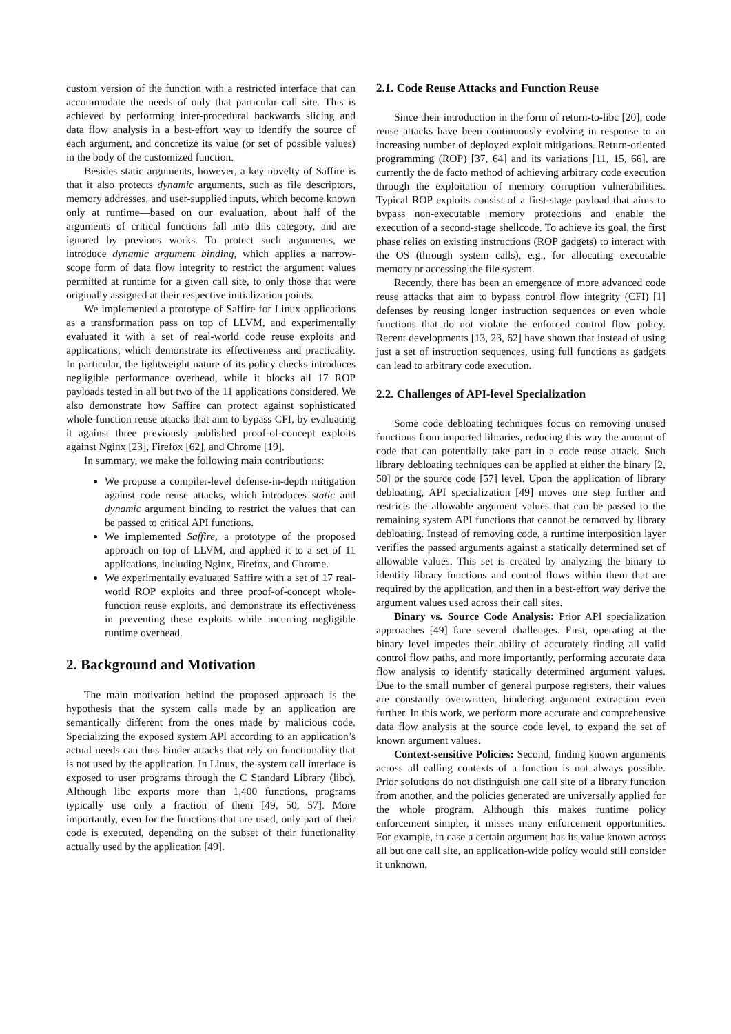custom version of the function with a restricted interface that can accommodate the needs of only that particular call site. This is achieved by performing inter-procedural backwards slicing and data flow analysis in a best-effort way to identify the source of each argument, and concretize its value (or set of possible values) in the body of the customized function.
Besides static arguments, however, a key novelty of Saffire is that it also protects dynamic arguments, such as file descriptors, memory addresses, and user-supplied inputs, which become known only at runtime—based on our evaluation, about half of the arguments of critical functions fall into this category, and are ignored by previous works. To protect such arguments, we introduce dynamic argument binding, which applies a narrow-scope form of data flow integrity to restrict the argument values permitted at runtime for a given call site, to only those that were originally assigned at their respective initialization points.
We implemented a prototype of Saffire for Linux applications as a transformation pass on top of LLVM, and experimentally evaluated it with a set of real-world code reuse exploits and applications, which demonstrate its effectiveness and practicality. In particular, the lightweight nature of its policy checks introduces negligible performance overhead, while it blocks all 17 ROP payloads tested in all but two of the 11 applications considered. We also demonstrate how Saffire can protect against sophisticated whole-function reuse attacks that aim to bypass CFI, by evaluating it against three previously published proof-of-concept exploits against Nginx [23], Firefox [62], and Chrome [19].
In summary, we make the following main contributions:
We propose a compiler-level defense-in-depth mitigation against code reuse attacks, which introduces static and dynamic argument binding to restrict the values that can be passed to critical API functions.
We implemented Saffire, a prototype of the proposed approach on top of LLVM, and applied it to a set of 11 applications, including Nginx, Firefox, and Chrome.
We experimentally evaluated Saffire with a set of 17 real-world ROP exploits and three proof-of-concept whole-function reuse exploits, and demonstrate its effectiveness in preventing these exploits while incurring negligible runtime overhead.
2. Background and Motivation
The main motivation behind the proposed approach is the hypothesis that the system calls made by an application are semantically different from the ones made by malicious code. Specializing the exposed system API according to an application’s actual needs can thus hinder attacks that rely on functionality that is not used by the application. In Linux, the system call interface is exposed to user programs through the C Standard Library (libc). Although libc exports more than 1,400 functions, programs typically use only a fraction of them [49, 50, 57]. More importantly, even for the functions that are used, only part of their code is executed, depending on the subset of their functionality actually used by the application [49].
2.1. Code Reuse Attacks and Function Reuse
Since their introduction in the form of return-to-libc [20], code reuse attacks have been continuously evolving in response to an increasing number of deployed exploit mitigations. Return-oriented programming (ROP) [37, 64] and its variations [11, 15, 66], are currently the de facto method of achieving arbitrary code execution through the exploitation of memory corruption vulnerabilities. Typical ROP exploits consist of a first-stage payload that aims to bypass non-executable memory protections and enable the execution of a second-stage shellcode. To achieve its goal, the first phase relies on existing instructions (ROP gadgets) to interact with the OS (through system calls), e.g., for allocating executable memory or accessing the file system.
Recently, there has been an emergence of more advanced code reuse attacks that aim to bypass control flow integrity (CFI) [1] defenses by reusing longer instruction sequences or even whole functions that do not violate the enforced control flow policy. Recent developments [13, 23, 62] have shown that instead of using just a set of instruction sequences, using full functions as gadgets can lead to arbitrary code execution.
2.2. Challenges of API-level Specialization
Some code debloating techniques focus on removing unused functions from imported libraries, reducing this way the amount of code that can potentially take part in a code reuse attack. Such library debloating techniques can be applied at either the binary [2, 50] or the source code [57] level. Upon the application of library debloating, API specialization [49] moves one step further and restricts the allowable argument values that can be passed to the remaining system API functions that cannot be removed by library debloating. Instead of removing code, a runtime interposition layer verifies the passed arguments against a statically determined set of allowable values. This set is created by analyzing the binary to identify library functions and control flows within them that are required by the application, and then in a best-effort way derive the argument values used across their call sites.
Binary vs. Source Code Analysis: Prior API specialization approaches [49] face several challenges. First, operating at the binary level impedes their ability of accurately finding all valid control flow paths, and more importantly, performing accurate data flow analysis to identify statically determined argument values. Due to the small number of general purpose registers, their values are constantly overwritten, hindering argument extraction even further. In this work, we perform more accurate and comprehensive data flow analysis at the source code level, to expand the set of known argument values.
Context-sensitive Policies: Second, finding known arguments across all calling contexts of a function is not always possible. Prior solutions do not distinguish one call site of a library function from another, and the policies generated are universally applied for the whole program. Although this makes runtime policy enforcement simpler, it misses many enforcement opportunities. For example, in case a certain argument has its value known across all but one call site, an application-wide policy would still consider it unknown.